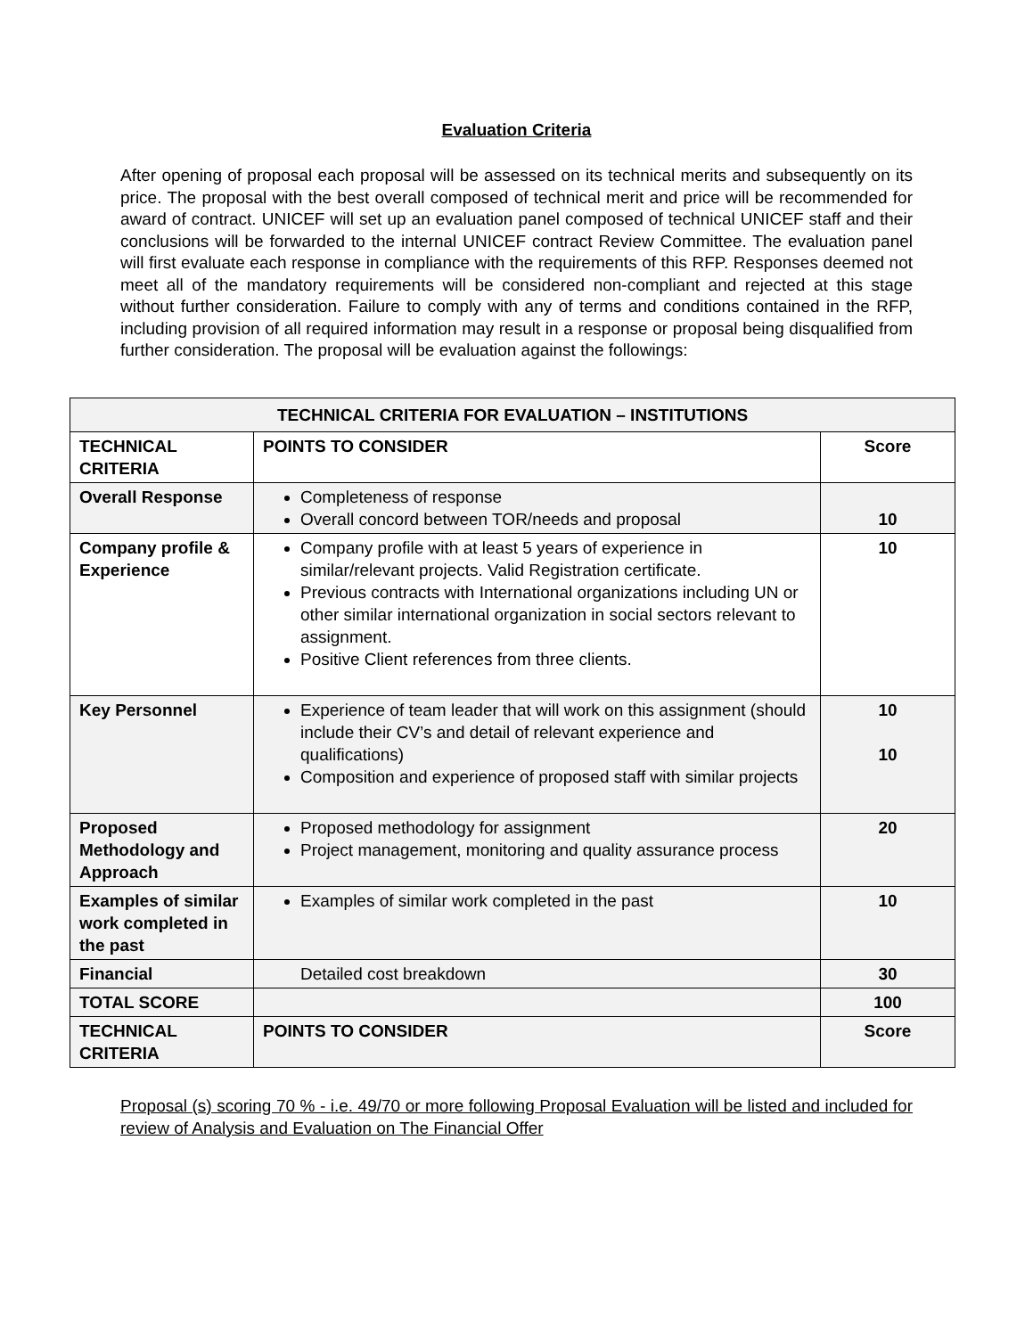Evaluation Criteria
After opening of proposal each proposal will be assessed on its technical merits and subsequently on its price. The proposal with the best overall composed of technical merit and price will be recommended for award of contract. UNICEF will set up an evaluation panel composed of technical UNICEF staff and their conclusions will be forwarded to the internal UNICEF contract Review Committee. The evaluation panel will first evaluate each response in compliance with the requirements of this RFP. Responses deemed not meet all of the mandatory requirements will be considered non-compliant and rejected at this stage without further consideration. Failure to comply with any of terms and conditions contained in the RFP, including provision of all required information may result in a response or proposal being disqualified from further consideration. The proposal will be evaluation against the followings:
| TECHNICAL CRITERIA FOR EVALUATION – INSTITUTIONS | | |
| --- | --- | --- |
| TECHNICAL CRITERIA | POINTS TO CONSIDER | Score |
| Overall Response | Completeness of response Overall concord between TOR/needs and proposal | 10 |
| Company profile & Experience | Company profile with at least 5 years of experience in similar/relevant projects. Valid Registration certificate. Previous contracts with International organizations including UN or other similar international organization in social sectors relevant to assignment. Positive Client references from three clients. | 10 |
| Key Personnel | Experience of team leader that will work on this assignment (should include their CV’s and detail of relevant experience and qualifications) Composition and experience of proposed staff with similar projects | 10 10 |
| Proposed Methodology and Approach | Proposed methodology for assignment Project management, monitoring and quality assurance process | 20 |
| Examples of similar work completed in the past | Examples of similar work completed in the past | 10 |
| Financial | Detailed cost breakdown | 30 |
| TOTAL SCORE | | 100 |
| TECHNICAL CRITERIA | POINTS TO CONSIDER | Score |
Proposal (s) scoring 70 % - i.e. 49/70 or more following Proposal Evaluation will be listed and included for review of Analysis and Evaluation on The Financial Offer